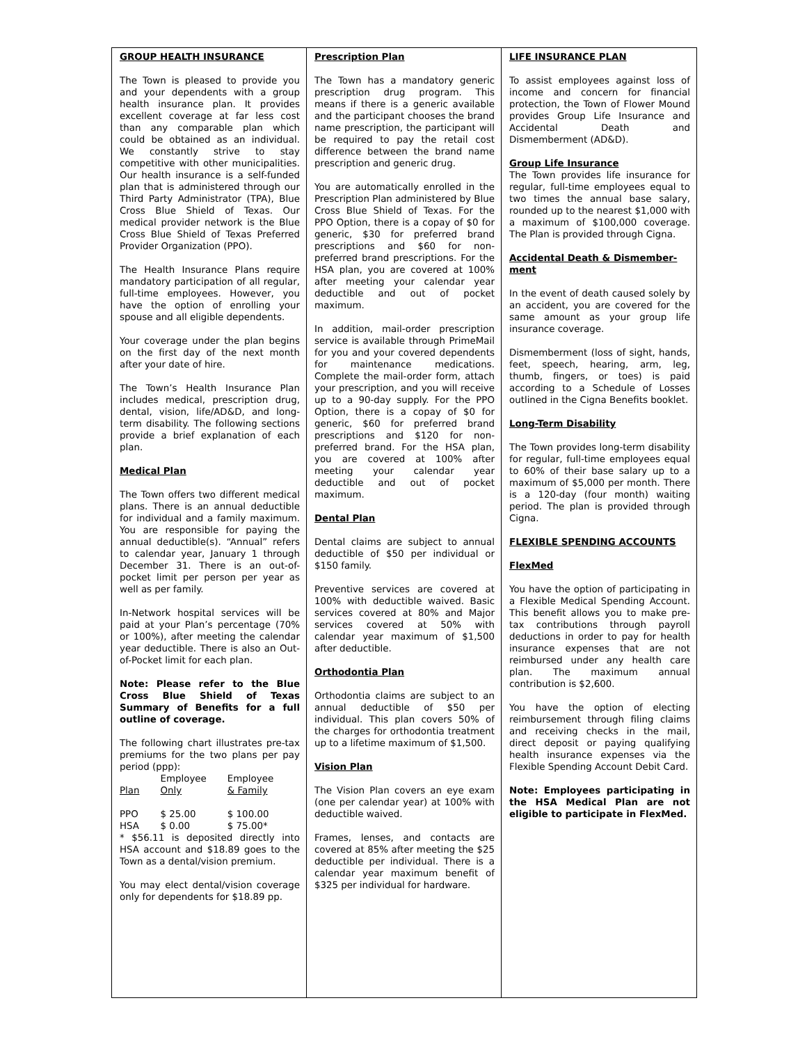GROUP HEALTH INSURANCE
The Town is pleased to provide you and your dependents with a group health insurance plan. It provides excellent coverage at far less cost than any comparable plan which could be obtained as an individual. We constantly strive to stay competitive with other municipalities. Our health insurance is a self-funded plan that is administered through our Third Party Administrator (TPA), Blue Cross Blue Shield of Texas. Our medical provider network is the Blue Cross Blue Shield of Texas Preferred Provider Organization (PPO).
The Health Insurance Plans require mandatory participation of all regular, full-time employees. However, you have the option of enrolling your spouse and all eligible dependents.
Your coverage under the plan begins on the first day of the next month after your date of hire.
The Town’s Health Insurance Plan includes medical, prescription drug, dental, vision, life/AD&D, and long-term disability. The following sections provide a brief explanation of each plan.
Medical Plan
The Town offers two different medical plans. There is an annual deductible for individual and a family maximum. You are responsible for paying the annual deductible(s). “Annual” refers to calendar year, January 1 through December 31. There is an out-of-pocket limit per person per year as well as per family.
In-Network hospital services will be paid at your Plan’s percentage (70% or 100%), after meeting the calendar year deductible. There is also an Out-of-Pocket limit for each plan.
Note: Please refer to the Blue Cross Blue Shield of Texas Summary of Benefits for a full outline of coverage.
The following chart illustrates pre-tax premiums for the two plans per pay period (ppp):
| Plan | Employee Only | Employee & Family |
| --- | --- | --- |
| PPO | $ 25.00 | $ 100.00 |
| HSA | $ 0.00 | $ 75.00* |
* $56.11 is deposited directly into HSA account and $18.89 goes to the Town as a dental/vision premium.
You may elect dental/vision coverage only for dependents for $18.89 pp.
Prescription Plan
The Town has a mandatory generic prescription drug program. This means if there is a generic available and the participant chooses the brand name prescription, the participant will be required to pay the retail cost difference between the brand name prescription and generic drug.
You are automatically enrolled in the Prescription Plan administered by Blue Cross Blue Shield of Texas. For the PPO Option, there is a copay of $0 for generic, $30 for preferred brand prescriptions and $60 for non-preferred brand prescriptions. For the HSA plan, you are covered at 100% after meeting your calendar year deductible and out of pocket maximum.
In addition, mail-order prescription service is available through PrimeMail for you and your covered dependents for maintenance medications. Complete the mail-order form, attach your prescription, and you will receive up to a 90-day supply. For the PPO Option, there is a copay of $0 for generic, $60 for preferred brand prescriptions and $120 for non-preferred brand. For the HSA plan, you are covered at 100% after meeting your calendar year deductible and out of pocket maximum.
Dental Plan
Dental claims are subject to annual deductible of $50 per individual or $150 family.
Preventive services are covered at 100% with deductible waived. Basic services covered at 80% and Major services covered at 50% with calendar year maximum of $1,500 after deductible.
Orthodontia Plan
Orthodontia claims are subject to an annual deductible of $50 per individual. This plan covers 50% of the charges for orthodontia treatment up to a lifetime maximum of $1,500.
Vision Plan
The Vision Plan covers an eye exam (one per calendar year) at 100% with deductible waived.
Frames, lenses, and contacts are covered at 85% after meeting the $25 deductible per individual. There is a calendar year maximum benefit of $325 per individual for hardware.
LIFE INSURANCE PLAN
To assist employees against loss of income and concern for financial protection, the Town of Flower Mound provides Group Life Insurance and Accidental Death and Dismemberment (AD&D).
Group Life Insurance
The Town provides life insurance for regular, full-time employees equal to two times the annual base salary, rounded up to the nearest $1,000 with a maximum of $100,000 coverage. The Plan is provided through Cigna.
Accidental Death & Dismember-ment
In the event of death caused solely by an accident, you are covered for the same amount as your group life insurance coverage.
Dismemberment (loss of sight, hands, feet, speech, hearing, arm, leg, thumb, fingers, or toes) is paid according to a Schedule of Losses outlined in the Cigna Benefits booklet.
Long-Term Disability
The Town provides long-term disability for regular, full-time employees equal to 60% of their base salary up to a maximum of $5,000 per month. There is a 120-day (four month) waiting period. The plan is provided through Cigna.
FLEXIBLE SPENDING ACCOUNTS
FlexMed
You have the option of participating in a Flexible Medical Spending Account. This benefit allows you to make pre-tax contributions through payroll deductions in order to pay for health insurance expenses that are not reimbursed under any health care plan. The maximum annual contribution is $2,600.
You have the option of electing reimbursement through filing claims and receiving checks in the mail, direct deposit or paying qualifying health insurance expenses via the Flexible Spending Account Debit Card.
Note: Employees participating in the HSA Medical Plan are not eligible to participate in FlexMed.